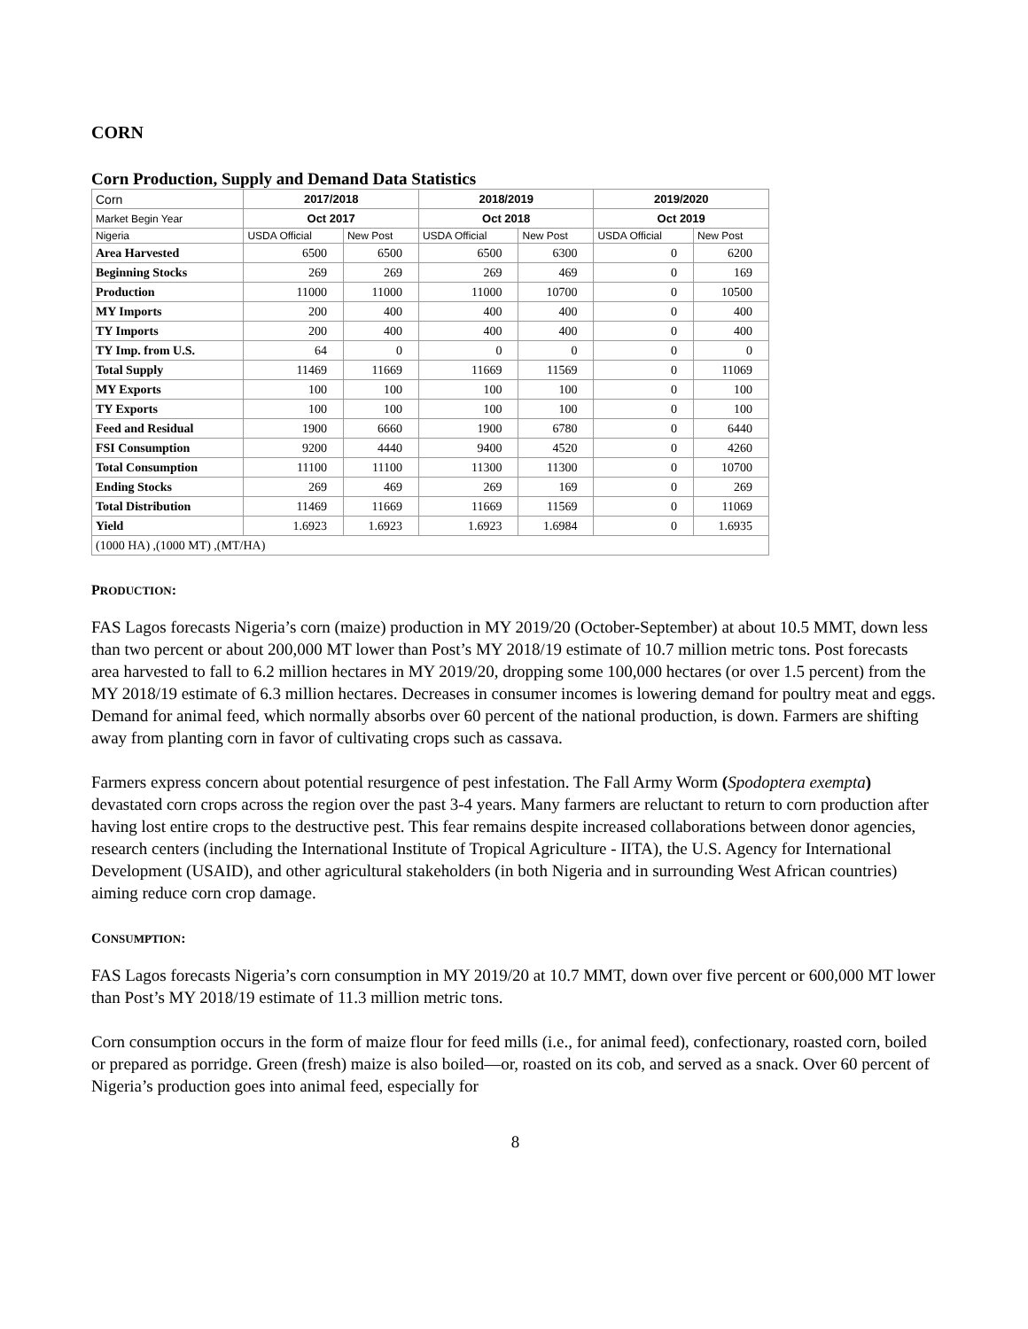CORN
Corn Production, Supply and Demand Data Statistics
| Corn | 2017/2018 | | 2018/2019 | | 2019/2020 | |
| --- | --- | --- | --- | --- | --- | --- |
| Market Begin Year | Oct 2017 | | Oct 2018 | | Oct 2019 | |
| Nigeria | USDA Official | New Post | USDA Official | New Post | USDA Official | New Post |
| Area Harvested | 6500 | 6500 | 6500 | 6300 | 0 | 6200 |
| Beginning Stocks | 269 | 269 | 269 | 469 | 0 | 169 |
| Production | 11000 | 11000 | 11000 | 10700 | 0 | 10500 |
| MY Imports | 200 | 400 | 400 | 400 | 0 | 400 |
| TY Imports | 200 | 400 | 400 | 400 | 0 | 400 |
| TY Imp. from U.S. | 64 | 0 | 0 | 0 | 0 | 0 |
| Total Supply | 11469 | 11669 | 11669 | 11569 | 0 | 11069 |
| MY Exports | 100 | 100 | 100 | 100 | 0 | 100 |
| TY Exports | 100 | 100 | 100 | 100 | 0 | 100 |
| Feed and Residual | 1900 | 6660 | 1900 | 6780 | 0 | 6440 |
| FSI Consumption | 9200 | 4440 | 9400 | 4520 | 0 | 4260 |
| Total Consumption | 11100 | 11100 | 11300 | 11300 | 0 | 10700 |
| Ending Stocks | 269 | 469 | 269 | 169 | 0 | 269 |
| Total Distribution | 11469 | 11669 | 11669 | 11569 | 0 | 11069 |
| Yield | 1.6923 | 1.6923 | 1.6923 | 1.6984 | 0 | 1.6935 |
| (1000 HA) ,(1000 MT) ,(MT/HA) | | | | | | |
PRODUCTION:
FAS Lagos forecasts Nigeria’s corn (maize) production in MY 2019/20 (October-September) at about 10.5 MMT, down less than two percent or about 200,000 MT lower than Post’s MY 2018/19 estimate of 10.7 million metric tons. Post forecasts area harvested to fall to 6.2 million hectares in MY 2019/20, dropping some 100,000 hectares (or over 1.5 percent) from the MY 2018/19 estimate of 6.3 million hectares. Decreases in consumer incomes is lowering demand for poultry meat and eggs. Demand for animal feed, which normally absorbs over 60 percent of the national production, is down. Farmers are shifting away from planting corn in favor of cultivating crops such as cassava.
Farmers express concern about potential resurgence of pest infestation. The Fall Army Worm (Spodoptera exempta) devastated corn crops across the region over the past 3-4 years. Many farmers are reluctant to return to corn production after having lost entire crops to the destructive pest. This fear remains despite increased collaborations between donor agencies, research centers (including the International Institute of Tropical Agriculture - IITA), the U.S. Agency for International Development (USAID), and other agricultural stakeholders (in both Nigeria and in surrounding West African countries) aiming reduce corn crop damage.
CONSUMPTION:
FAS Lagos forecasts Nigeria’s corn consumption in MY 2019/20 at 10.7 MMT, down over five percent or 600,000 MT lower than Post’s MY 2018/19 estimate of 11.3 million metric tons.
Corn consumption occurs in the form of maize flour for feed mills (i.e., for animal feed), confectionary, roasted corn, boiled or prepared as porridge. Green (fresh) maize is also boiled—or, roasted on its cob, and served as a snack. Over 60 percent of Nigeria’s production goes into animal feed, especially for
8